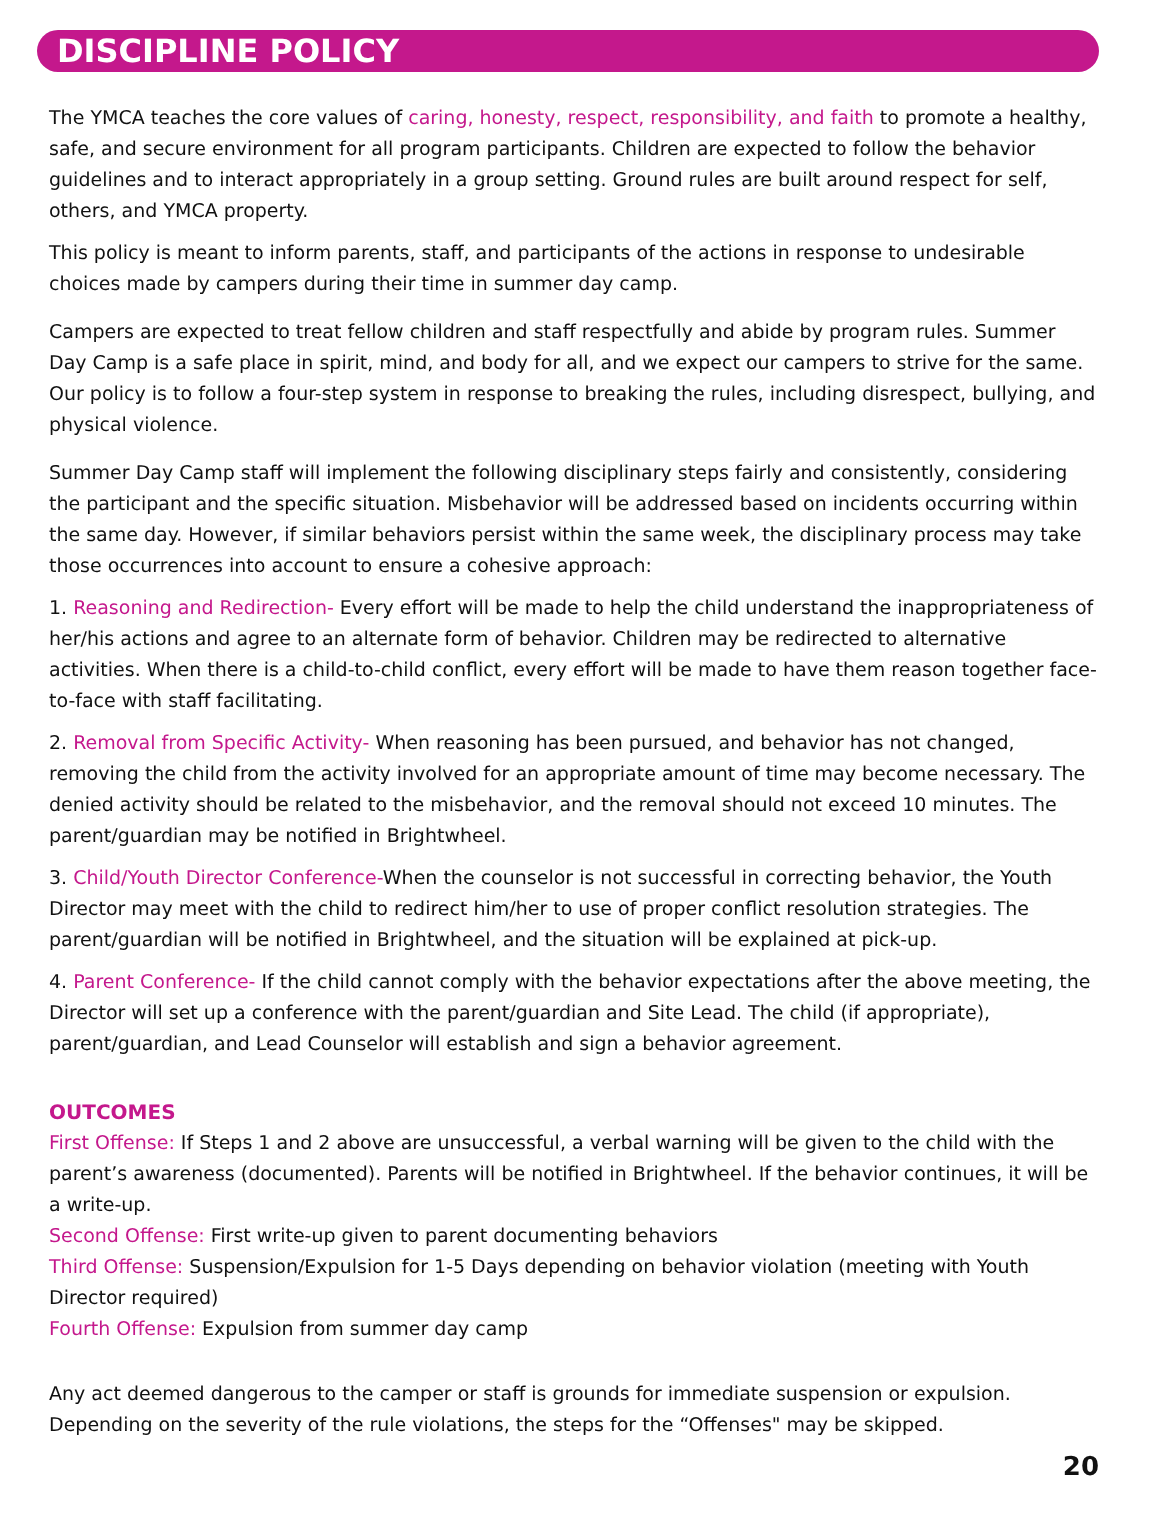DISCIPLINE POLICY
The YMCA teaches the core values of caring, honesty, respect, responsibility, and faith to promote a healthy, safe, and secure environment for all program participants. Children are expected to follow the behavior guidelines and to interact appropriately in a group setting. Ground rules are built around respect for self, others, and YMCA property.
This policy is meant to inform parents, staff, and participants of the actions in response to undesirable choices made by campers during their time in summer day camp.
Campers are expected to treat fellow children and staff respectfully and abide by program rules. Summer Day Camp is a safe place in spirit, mind, and body for all, and we expect our campers to strive for the same. Our policy is to follow a four-step system in response to breaking the rules, including disrespect, bullying, and physical violence.
Summer Day Camp staff will implement the following disciplinary steps fairly and consistently, considering the participant and the specific situation. Misbehavior will be addressed based on incidents occurring within the same day. However, if similar behaviors persist within the same week, the disciplinary process may take those occurrences into account to ensure a cohesive approach:
1. Reasoning and Redirection- Every effort will be made to help the child understand the inappropriateness of her/his actions and agree to an alternate form of behavior. Children may be redirected to alternative activities. When there is a child-to-child conflict, every effort will be made to have them reason together face-to-face with staff facilitating.
2. Removal from Specific Activity- When reasoning has been pursued, and behavior has not changed, removing the child from the activity involved for an appropriate amount of time may become necessary. The denied activity should be related to the misbehavior, and the removal should not exceed 10 minutes. The parent/guardian may be notified in Brightwheel.
3. Child/Youth Director Conference-When the counselor is not successful in correcting behavior, the Youth Director may meet with the child to redirect him/her to use of proper conflict resolution strategies. The parent/guardian will be notified in Brightwheel, and the situation will be explained at pick-up.
4. Parent Conference- If the child cannot comply with the behavior expectations after the above meeting, the Director will set up a conference with the parent/guardian and Site Lead. The child (if appropriate), parent/guardian, and Lead Counselor will establish and sign a behavior agreement.
OUTCOMES
First Offense: If Steps 1 and 2 above are unsuccessful, a verbal warning will be given to the child with the parent’s awareness (documented). Parents will be notified in Brightwheel. If the behavior continues, it will be a write-up.
Second Offense: First write-up given to parent documenting behaviors
Third Offense: Suspension/Expulsion for 1-5 Days depending on behavior violation (meeting with Youth Director required)
Fourth Offense: Expulsion from summer day camp
Any act deemed dangerous to the camper or staff is grounds for immediate suspension or expulsion. Depending on the severity of the rule violations, the steps for the “Offenses" may be skipped.
20